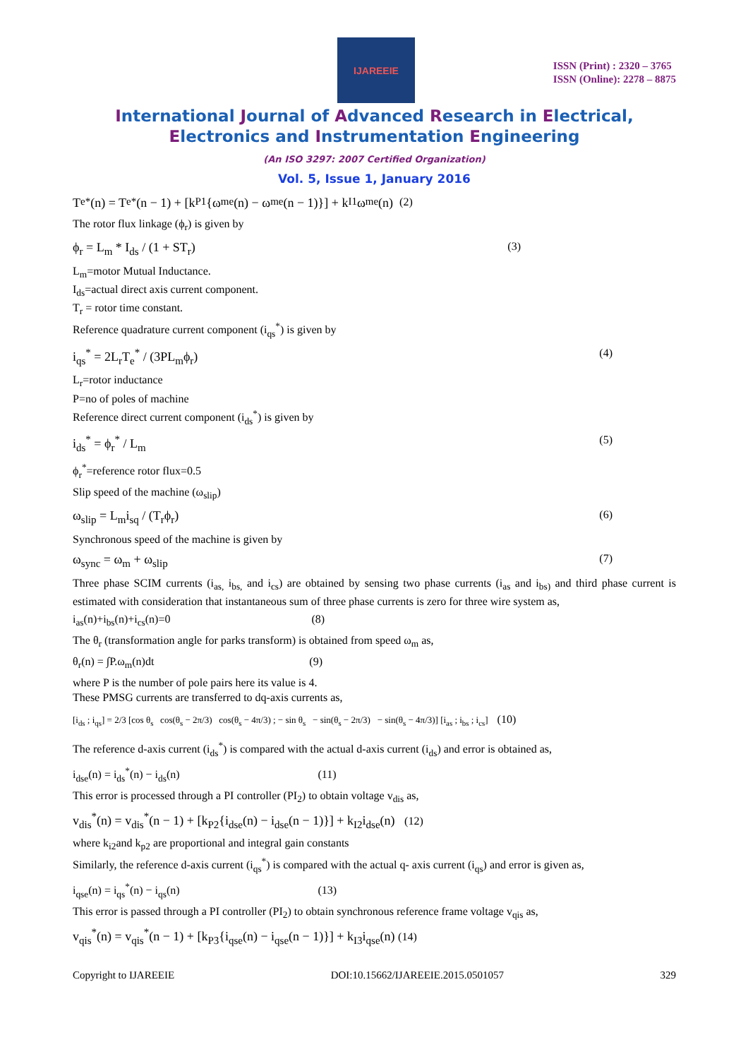IJAREEIE
ISSN (Print) : 2320 – 3765
ISSN (Online): 2278 – 8875
International Journal of Advanced Research in Electrical,
Electronics and Instrumentation Engineering
(An ISO 3297: 2007 Certified Organization)
Vol. 5, Issue 1, January 2016
T<sub>e</sub><sup>*</sup>(n) = T<sub>e</sub><sup>*</sup>(n − 1) + [k<sub>P1</sub>{ω<sub>me</sub>(n) − ω<sub>me</sub>(n − 1)}] + k<sub>I1</sub>ω<sub>me</sub>(n) (2)
The rotor flux linkage (ϕ<sub>r</sub>) is given by
ϕ<sub>r</sub> = L<sub>m</sub> * I<sub>ds</sub> / (1 + ST<sub>r</sub>) (3)
L<sub>m</sub>=motor Mutual Inductance.
I<sub>ds</sub>=actual direct axis current component.
T<sub>r</sub> = rotor time constant.
Reference quadrature current component (i<sub>qs</sub><sup>*</sup>) is given by
i<sub>qs</sub><sup>*</sup> = 2L<sub>r</sub>T<sub>e</sub><sup>*</sup> / (3PL<sub>m</sub>ϕ<sub>r</sub>) (4)
L<sub>r</sub>=rotor inductance
P=no of poles of machine
Reference direct current component (i<sub>ds</sub><sup>*</sup>) is given by
i<sub>ds</sub><sup>*</sup> = ϕ<sub>r</sub><sup>*</sup> / L<sub>m</sub> (5)
ϕ<sub>r</sub><sup>*</sup>=reference rotor flux=0.5
Slip speed of the machine (ω<sub>slip</sub>)
ω<sub>slip</sub> = L<sub>m</sub>i<sub>sq</sub> / (T<sub>r</sub>ϕ<sub>r</sub>) (6)
Synchronous speed of the machine is given by
ω<sub>sync</sub> = ω<sub>m</sub> + ω<sub>slip</sub> (7)
Three phase SCIM currents (i<sub>as,</sub> i<sub>bs,</sub> and i<sub>cs</sub>) are obtained by sensing two phase currents (i<sub>as</sub> and i<sub>bs)</sub> and third phase current is estimated with consideration that instantaneous sum of three phase currents is zero for three wire system as,
i<sub>as</sub>(n)+i<sub>bs</sub>(n)+i<sub>cs</sub>(n)=0 (8)
The θ<sub>r</sub> (transformation angle for parks transform) is obtained from speed ω<sub>m</sub> as,
θ<sub>r</sub>(n) = ∫P.ω<sub>m</sub>(n)dt (9)
where P is the number of pole pairs here its value is 4.
These PMSG currents are transferred to dq-axis currents as,
[i<sub>ds</sub> ; i<sub>qs</sub>] = 2/3 [cos θ<sub>s</sub> cos(θ<sub>s</sub> − 2π/3) cos(θ<sub>s</sub> − 4π/3) ; − sin θ<sub>s</sub> − sin(θ<sub>s</sub> − 2π/3) − sin(θ<sub>s</sub> − 4π/3)] [i<sub>as</sub> ; i<sub>bs</sub> ; i<sub>cs</sub>] (10)
The reference d-axis current (i<sub>ds</sub><sup>*</sup>) is compared with the actual d-axis current (i<sub>ds</sub>) and error is obtained as,
i<sub>dse</sub>(n) = i<sub>ds</sub><sup>*</sup>(n) − i<sub>ds</sub>(n) (11)
This error is processed through a PI controller (PI<sub>2</sub>) to obtain voltage v<sub>dis</sub> as,
v<sub>dis</sub><sup>*</sup>(n) = v<sub>dis</sub><sup>*</sup>(n − 1) + [k<sub>P2</sub>{i<sub>dse</sub>(n) − i<sub>dse</sub>(n − 1)}] + k<sub>I2</sub>i<sub>dse</sub>(n) (12)
where k<sub>i2</sub>and k<sub>p2</sub> are proportional and integral gain constants
Similarly, the reference d-axis current (i<sub>qs</sub><sup>*</sup>) is compared with the actual q- axis current (i<sub>qs</sub>) and error is given as,
i<sub>qse</sub>(n) = i<sub>qs</sub><sup>*</sup>(n) − i<sub>qs</sub>(n) (13)
This error is passed through a PI controller (PI<sub>2</sub>) to obtain synchronous reference frame voltage v<sub>qis</sub> as,
v<sub>qis</sub><sup>*</sup>(n) = v<sub>qis</sub><sup>*</sup>(n − 1) + [k<sub>P3</sub>{i<sub>qse</sub>(n) − i<sub>qse</sub>(n − 1)}] + k<sub>I3</sub>i<sub>qse</sub>(n) (14)
Copyright to IJAREEIE DOI:10.15662/IJAREEIE.2015.0501057 329